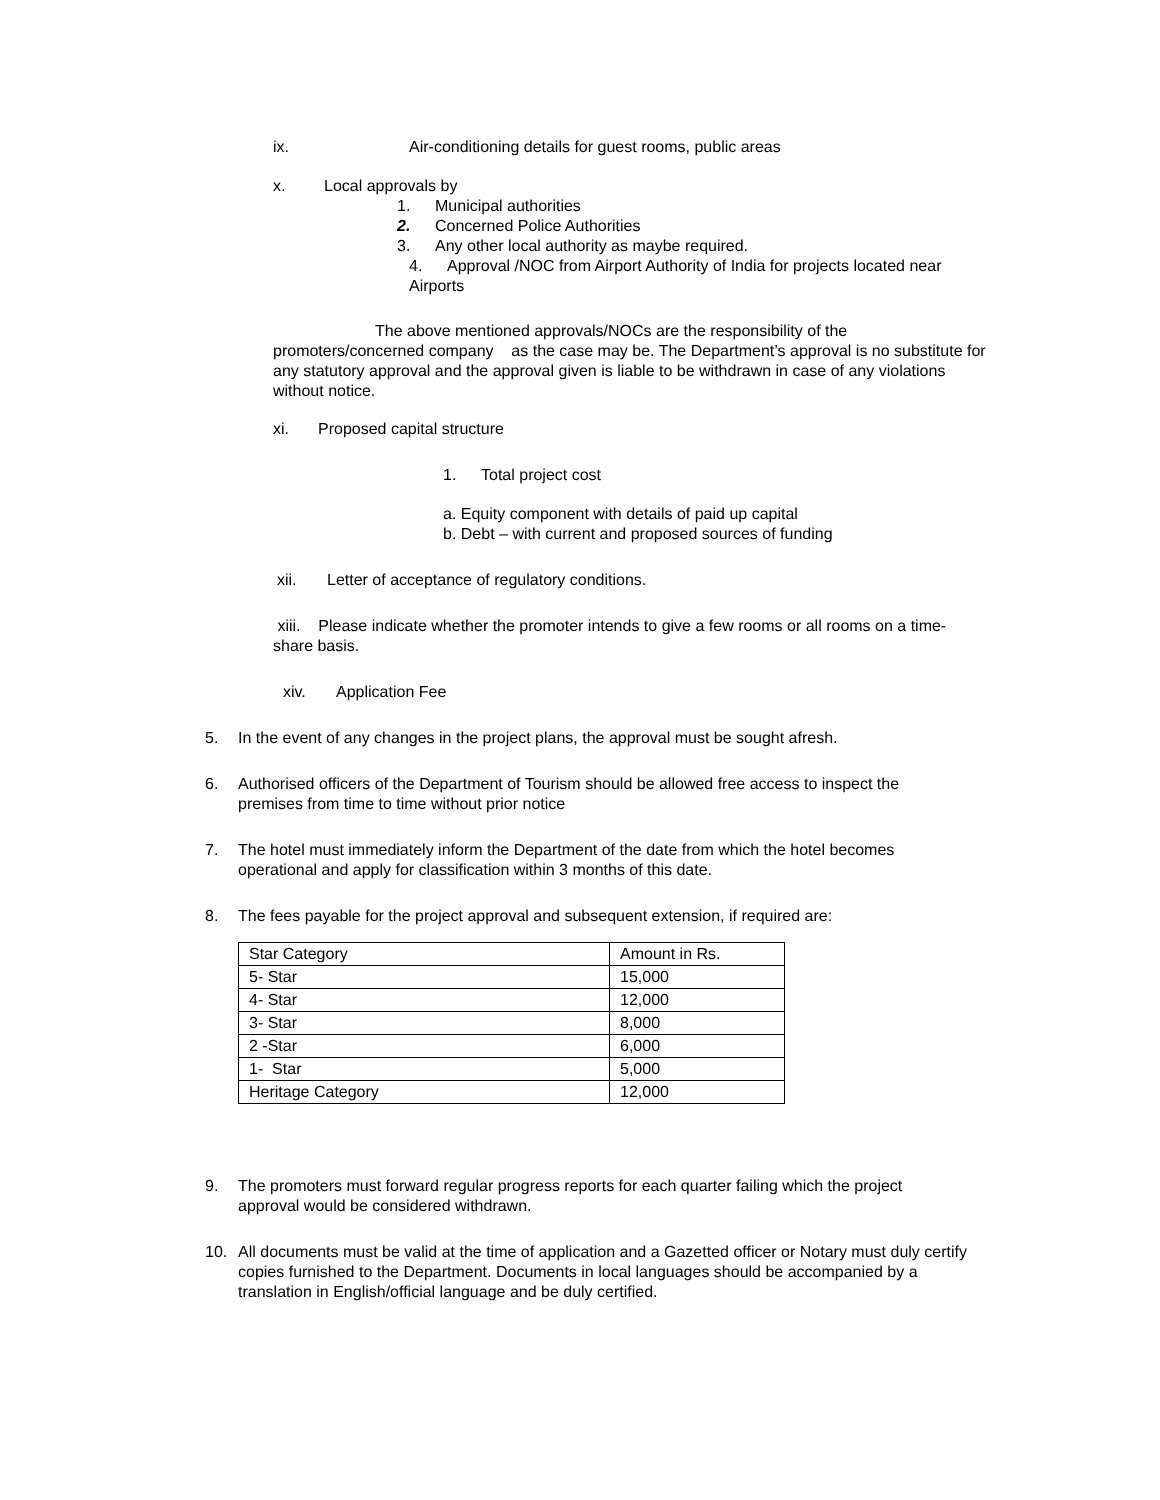ix. Air-conditioning details for guest rooms, public areas
x. Local approvals by
1. Municipal authorities
2. Concerned Police Authorities
3. Any other local authority as maybe required.
4. Approval /NOC from Airport Authority of India for projects located near
Airports
The above mentioned approvals/NOCs are the responsibility of the
promoters/concerned company as the case may be. The Department’s approval is no substitute for any statutory approval and the approval given is liable to be withdrawn in case of any violations without notice.
xi. Proposed capital structure
1. Total project cost
a. Equity component with details of paid up capital
b. Debt – with current and proposed sources of funding
xii. Letter of acceptance of regulatory conditions.
xiii. Please indicate whether the promoter intends to give a few rooms or all rooms on a time- share basis.
xiv. Application Fee
5. In the event of any changes in the project plans, the approval must be sought afresh.
6. Authorised officers of the Department of Tourism should be allowed free access to inspect the premises from time to time without prior notice
7. The hotel must immediately inform the Department of the date from which the hotel becomes operational and apply for classification within 3 months of this date.
8. The fees payable for the project approval and subsequent extension, if required are:
| Star Category | Amount in Rs. |
| 5- Star | 15,000 |
| 4- Star | 12,000 |
| 3- Star | 8,000 |
| 2 -Star | 6,000 |
| 1- Star | 5,000 |
| Heritage Category | 12,000 |
9. The promoters must forward regular progress reports for each quarter failing which the project approval would be considered withdrawn.
10. All documents must be valid at the time of application and a Gazetted officer or Notary must duly certify copies furnished to the Department. Documents in local languages should be accompanied by a translation in English/official language and be duly certified.